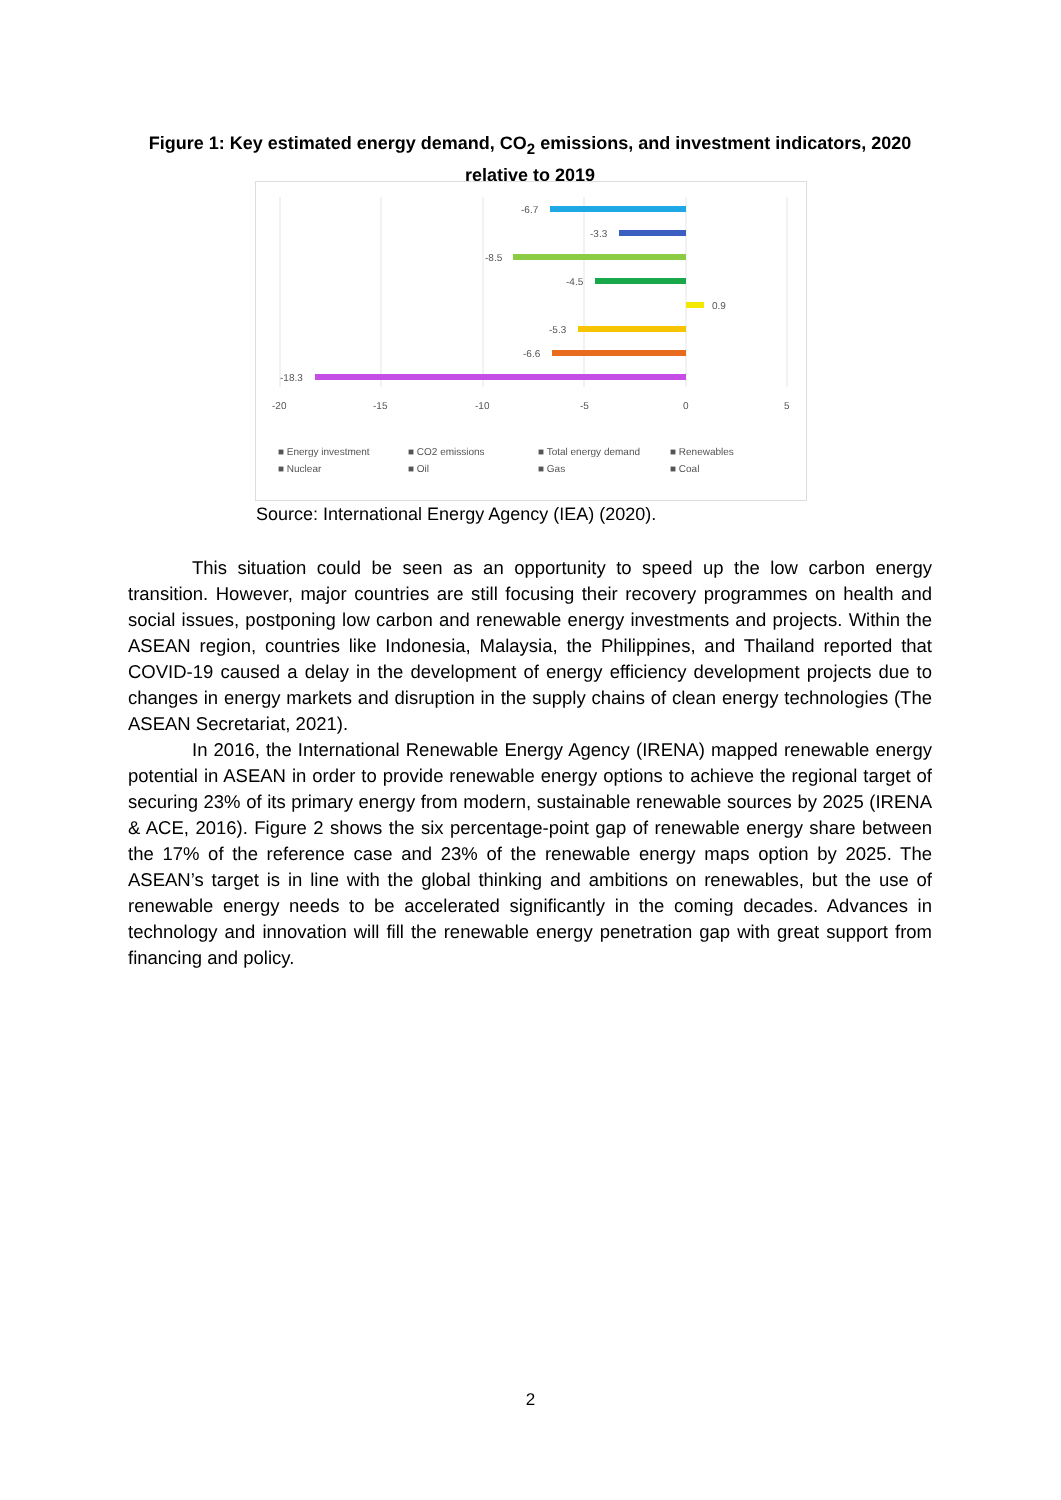Figure 1: Key estimated energy demand, CO<sub>2</sub> emissions, and investment indicators, 2020 relative to 2019
-6.7
-3.3
-8.5
-4.5
0.9
-5.3
-6.6
-18.3
-20
-15
-10
-5
0
5
■ Energy investment
■ CO2 emissions
■ Total energy demand
■ Renewables
■ Nuclear
■ Oil
■ Gas
■ Coal
Source: International Energy Agency (IEA) (2020).
This situation could be seen as an opportunity to speed up the low carbon energy transition. However, major countries are still focusing their recovery programmes on health and social issues, postponing low carbon and renewable energy investments and projects. Within the ASEAN region, countries like Indonesia, Malaysia, the Philippines, and Thailand reported that COVID-19 caused a delay in the development of energy efficiency development projects due to changes in energy markets and disruption in the supply chains of clean energy technologies (The ASEAN Secretariat, 2021).
In 2016, the International Renewable Energy Agency (IRENA) mapped renewable energy potential in ASEAN in order to provide renewable energy options to achieve the regional target of securing 23% of its primary energy from modern, sustainable renewable sources by 2025 (IRENA & ACE, 2016). Figure 2 shows the six percentage-point gap of renewable energy share between the 17% of the reference case and 23% of the renewable energy maps option by 2025. The ASEAN’s target is in line with the global thinking and ambitions on renewables, but the use of renewable energy needs to be accelerated significantly in the coming decades. Advances in technology and innovation will fill the renewable energy penetration gap with great support from financing and policy.
2